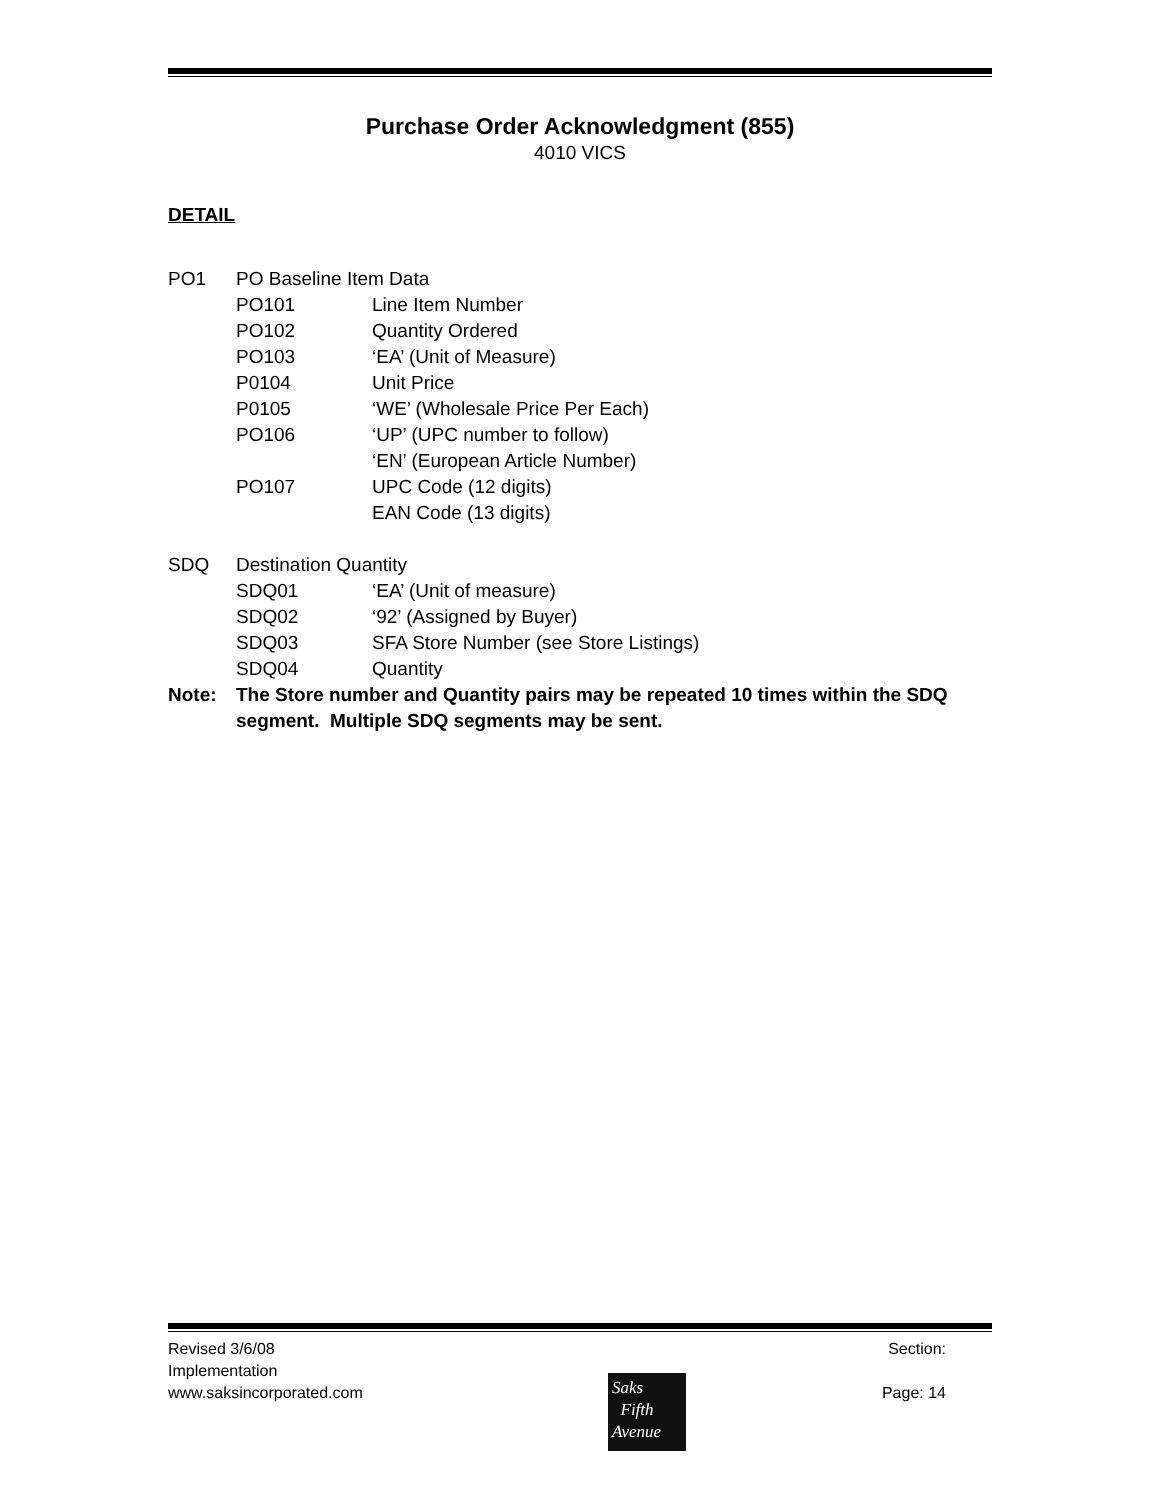Purchase Order Acknowledgment (855)
4010 VICS
DETAIL
PO1 PO Baseline Item Data
PO101 Line Item Number
PO102 Quantity Ordered
PO103 ‘EA’ (Unit of Measure)
P0104 Unit Price
P0105 ‘WE’ (Wholesale Price Per Each)
PO106 ‘UP’ (UPC number to follow)
‘EN’ (European Article Number)
PO107 UPC Code (12 digits)
EAN Code (13 digits)
SDQ Destination Quantity
SDQ01 ‘EA’ (Unit of measure)
SDQ02 ‘92’ (Assigned by Buyer)
SDQ03 SFA Store Number (see Store Listings)
SDQ04 Quantity
Note: The Store number and Quantity pairs may be repeated 10 times within the SDQ segment. Multiple SDQ segments may be sent.
Revised 3/6/08 Section:
Implementation
www.saksincorporated.com Page: 14
Saks
Fifth
Avenue